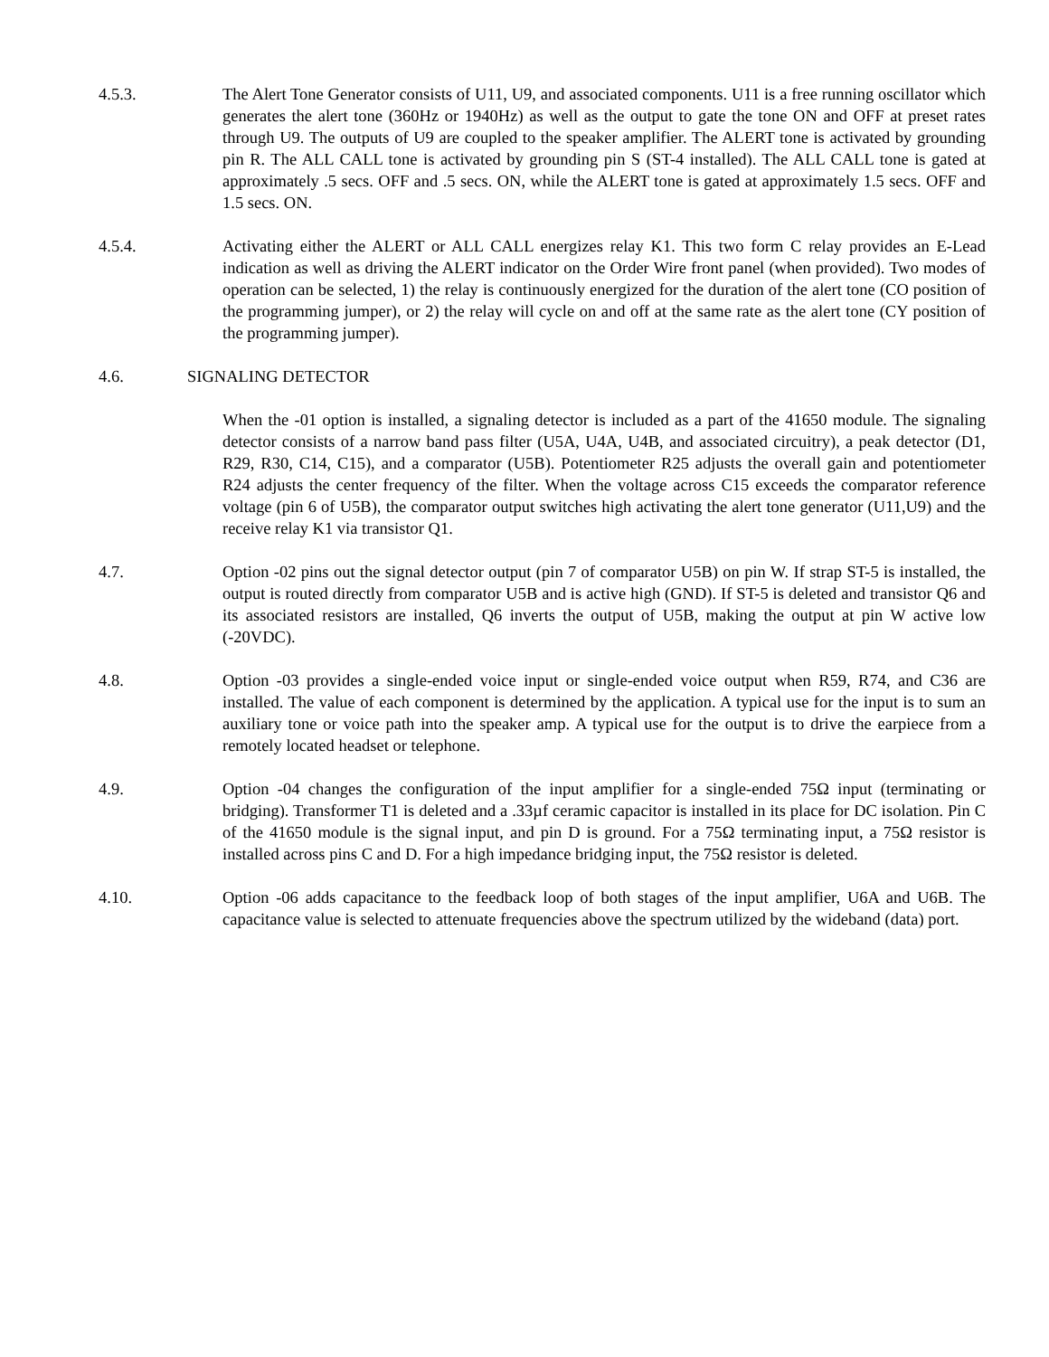4.5.3. The Alert Tone Generator consists of U11, U9, and associated components. U11 is a free running oscillator which generates the alert tone (360Hz or 1940Hz) as well as the output to gate the tone ON and OFF at preset rates through U9. The outputs of U9 are coupled to the speaker amplifier. The ALERT tone is activated by grounding pin R. The ALL CALL tone is activated by grounding pin S (ST-4 installed). The ALL CALL tone is gated at approximately .5 secs. OFF and .5 secs. ON, while the ALERT tone is gated at approximately 1.5 secs. OFF and 1.5 secs. ON.
4.5.4. Activating either the ALERT or ALL CALL energizes relay K1. This two form C relay provides an E-Lead indication as well as driving the ALERT indicator on the Order Wire front panel (when provided). Two modes of operation can be selected, 1) the relay is continuously energized for the duration of the alert tone (CO position of the programming jumper), or 2) the relay will cycle on and off at the same rate as the alert tone (CY position of the programming jumper).
4.6. SIGNALING DETECTOR
When the -01 option is installed, a signaling detector is included as a part of the 41650 module. The signaling detector consists of a narrow band pass filter (U5A, U4A, U4B, and associated circuitry), a peak detector (D1, R29, R30, C14, C15), and a comparator (U5B). Potentiometer R25 adjusts the overall gain and potentiometer R24 adjusts the center frequency of the filter. When the voltage across C15 exceeds the comparator reference voltage (pin 6 of U5B), the comparator output switches high activating the alert tone generator (U11,U9) and the receive relay K1 via transistor Q1.
4.7. Option -02 pins out the signal detector output (pin 7 of comparator U5B) on pin W. If strap ST-5 is installed, the output is routed directly from comparator U5B and is active high (GND). If ST-5 is deleted and transistor Q6 and its associated resistors are installed, Q6 inverts the output of U5B, making the output at pin W active low (-20VDC).
4.8. Option -03 provides a single-ended voice input or single-ended voice output when R59, R74, and C36 are installed. The value of each component is determined by the application. A typical use for the input is to sum an auxiliary tone or voice path into the speaker amp. A typical use for the output is to drive the earpiece from a remotely located headset or telephone.
4.9. Option -04 changes the configuration of the input amplifier for a single-ended 75Ω input (terminating or bridging). Transformer T1 is deleted and a .33µf ceramic capacitor is installed in its place for DC isolation. Pin C of the 41650 module is the signal input, and pin D is ground. For a 75Ω terminating input, a 75Ω resistor is installed across pins C and D. For a high impedance bridging input, the 75Ω resistor is deleted.
4.10. Option -06 adds capacitance to the feedback loop of both stages of the input amplifier, U6A and U6B. The capacitance value is selected to attenuate frequencies above the spectrum utilized by the wideband (data) port.